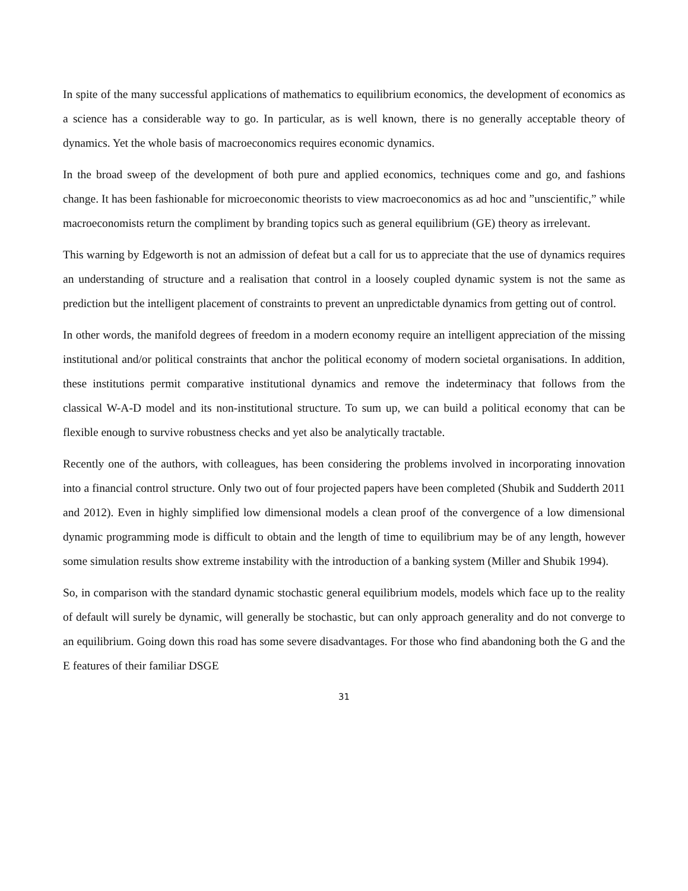In spite of the many successful applications of mathematics to equilibrium economics, the development of economics as a science has a considerable way to go. In particular, as is well known, there is no generally acceptable theory of dynamics. Yet the whole basis of macroeconomics requires economic dynamics.
In the broad sweep of the development of both pure and applied economics, techniques come and go, and fashions change. It has been fashionable for microeconomic theorists to view macroeconomics as ad hoc and ”unscientific,” while macroeconomists return the compliment by branding topics such as general equilibrium (GE) theory as irrelevant.
This warning by Edgeworth is not an admission of defeat but a call for us to appreciate that the use of dynamics requires an understanding of structure and a realisation that control in a loosely coupled dynamic system is not the same as prediction but the intelligent placement of constraints to prevent an unpredictable dynamics from getting out of control.
In other words, the manifold degrees of freedom in a modern economy require an intelligent appreciation of the missing institutional and/or political constraints that anchor the political economy of modern societal organisations. In addition, these institutions permit comparative institutional dynamics and remove the indeterminacy that follows from the classical W-A-D model and its non-institutional structure. To sum up, we can build a political economy that can be flexible enough to survive robustness checks and yet also be analytically tractable.
Recently one of the authors, with colleagues, has been considering the problems involved in incorporating innovation into a financial control structure. Only two out of four projected papers have been completed (Shubik and Sudderth 2011 and 2012). Even in highly simplified low dimensional models a clean proof of the convergence of a low dimensional dynamic programming mode is difficult to obtain and the length of time to equilibrium may be of any length, however some simulation results show extreme instability with the introduction of a banking system (Miller and Shubik 1994).
So, in comparison with the standard dynamic stochastic general equilibrium models, models which face up to the reality of default will surely be dynamic, will generally be stochastic, but can only approach generality and do not converge to an equilibrium. Going down this road has some severe disadvantages. For those who find abandoning both the G and the E features of their familiar DSGE
31